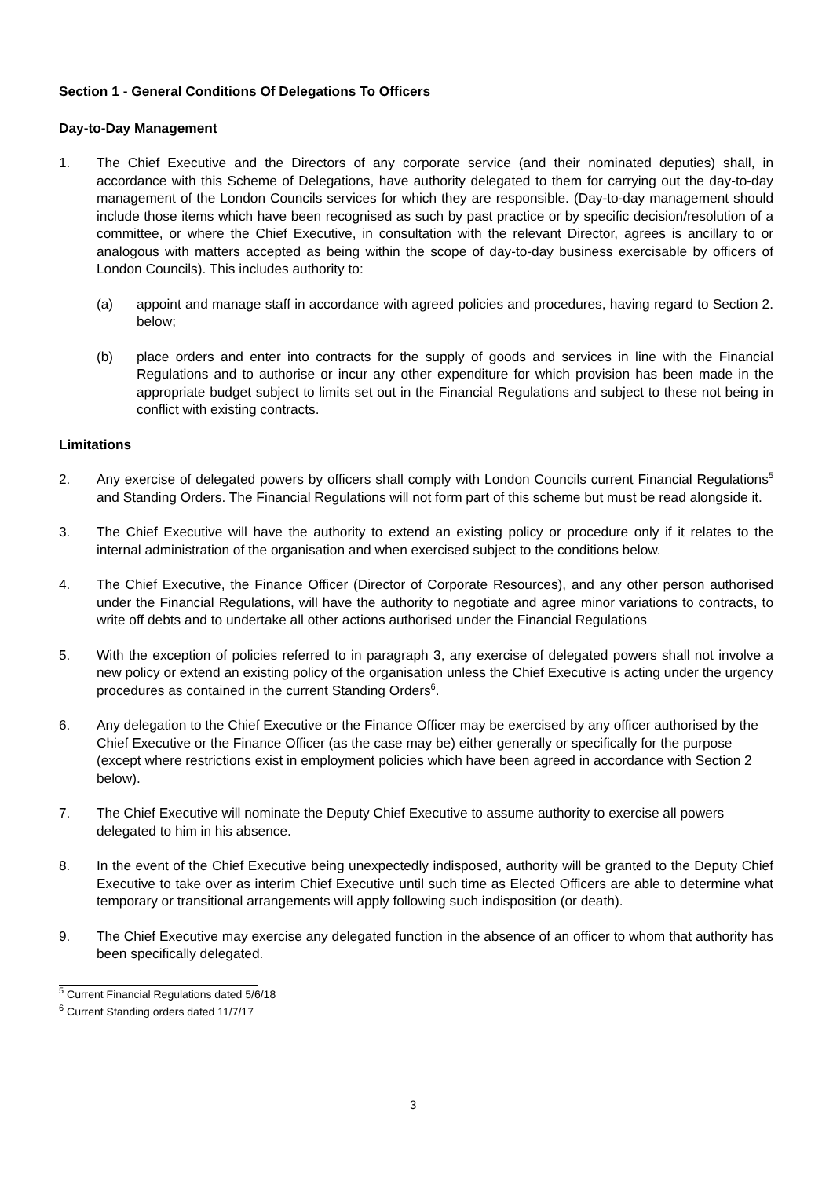Section 1 - General Conditions Of Delegations To Officers
Day-to-Day Management
1. The Chief Executive and the Directors of any corporate service (and their nominated deputies) shall, in accordance with this Scheme of Delegations, have authority delegated to them for carrying out the day-to-day management of the London Councils services for which they are responsible. (Day-to-day management should include those items which have been recognised as such by past practice or by specific decision/resolution of a committee, or where the Chief Executive, in consultation with the relevant Director, agrees is ancillary to or analogous with matters accepted as being within the scope of day-to-day business exercisable by officers of London Councils). This includes authority to:
(a) appoint and manage staff in accordance with agreed policies and procedures, having regard to Section 2. below;
(b) place orders and enter into contracts for the supply of goods and services in line with the Financial Regulations and to authorise or incur any other expenditure for which provision has been made in the appropriate budget subject to limits set out in the Financial Regulations and subject to these not being in conflict with existing contracts.
Limitations
2. Any exercise of delegated powers by officers shall comply with London Councils current Financial Regulations<sup>5</sup> and Standing Orders. The Financial Regulations will not form part of this scheme but must be read alongside it.
3. The Chief Executive will have the authority to extend an existing policy or procedure only if it relates to the internal administration of the organisation and when exercised subject to the conditions below.
4. The Chief Executive, the Finance Officer (Director of Corporate Resources), and any other person authorised under the Financial Regulations, will have the authority to negotiate and agree minor variations to contracts, to write off debts and to undertake all other actions authorised under the Financial Regulations
5. With the exception of policies referred to in paragraph 3, any exercise of delegated powers shall not involve a new policy or extend an existing policy of the organisation unless the Chief Executive is acting under the urgency procedures as contained in the current Standing Orders<sup>6</sup>.
6. Any delegation to the Chief Executive or the Finance Officer may be exercised by any officer authorised by the Chief Executive or the Finance Officer (as the case may be) either generally or specifically for the purpose (except where restrictions exist in employment policies which have been agreed in accordance with Section 2 below).
7. The Chief Executive will nominate the Deputy Chief Executive to assume authority to exercise all powers delegated to him in his absence.
8. In the event of the Chief Executive being unexpectedly indisposed, authority will be granted to the Deputy Chief Executive to take over as interim Chief Executive until such time as Elected Officers are able to determine what temporary or transitional arrangements will apply following such indisposition (or death).
9. The Chief Executive may exercise any delegated function in the absence of an officer to whom that authority has been specifically delegated.
<sup>5</sup> Current Financial Regulations dated 5/6/18
<sup>6</sup> Current Standing orders dated 11/7/17
3